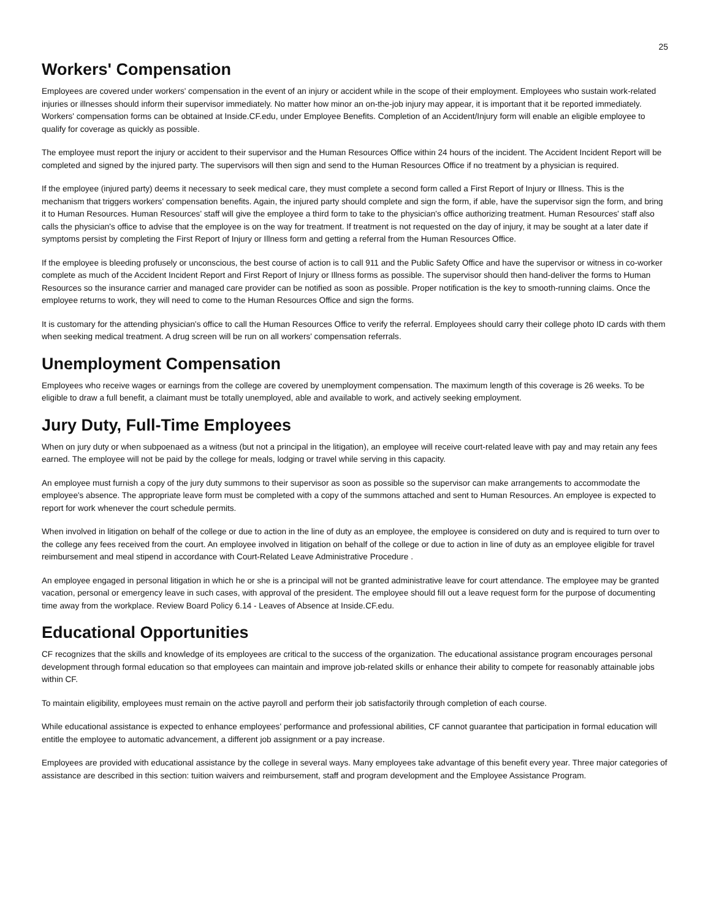25
Workers' Compensation
Employees are covered under workers' compensation in the event of an injury or accident while in the scope of their employment. Employees who sustain work-related injuries or illnesses should inform their supervisor immediately. No matter how minor an on-the-job injury may appear, it is important that it be reported immediately. Workers' compensation forms can be obtained at Inside.CF.edu, under Employee Benefits. Completion of an Accident/Injury form will enable an eligible employee to qualify for coverage as quickly as possible.
The employee must report the injury or accident to their supervisor and the Human Resources Office within 24 hours of the incident. The Accident Incident Report will be completed and signed by the injured party. The supervisors will then sign and send to the Human Resources Office if no treatment by a physician is required.
If the employee (injured party) deems it necessary to seek medical care, they must complete a second form called a First Report of Injury or Illness. This is the mechanism that triggers workers' compensation benefits. Again, the injured party should complete and sign the form, if able, have the supervisor sign the form, and bring it to Human Resources. Human Resources' staff will give the employee a third form to take to the physician's office authorizing treatment. Human Resources' staff also calls the physician's office to advise that the employee is on the way for treatment. If treatment is not requested on the day of injury, it may be sought at a later date if symptoms persist by completing the First Report of Injury or Illness form and getting a referral from the Human Resources Office.
If the employee is bleeding profusely or unconscious, the best course of action is to call 911 and the Public Safety Office and have the supervisor or witness in co-worker complete as much of the Accident Incident Report and First Report of Injury or Illness forms as possible. The supervisor should then hand-deliver the forms to Human Resources so the insurance carrier and managed care provider can be notified as soon as possible. Proper notification is the key to smooth-running claims. Once the employee returns to work, they will need to come to the Human Resources Office and sign the forms.
It is customary for the attending physician's office to call the Human Resources Office to verify the referral. Employees should carry their college photo ID cards with them when seeking medical treatment. A drug screen will be run on all workers' compensation referrals.
Unemployment Compensation
Employees who receive wages or earnings from the college are covered by unemployment compensation. The maximum length of this coverage is 26 weeks. To be eligible to draw a full benefit, a claimant must be totally unemployed, able and available to work, and actively seeking employment.
Jury Duty, Full-Time Employees
When on jury duty or when subpoenaed as a witness (but not a principal in the litigation), an employee will receive court-related leave with pay and may retain any fees earned. The employee will not be paid by the college for meals, lodging or travel while serving in this capacity.
An employee must furnish a copy of the jury duty summons to their supervisor as soon as possible so the supervisor can make arrangements to accommodate the employee's absence. The appropriate leave form must be completed with a copy of the summons attached and sent to Human Resources. An employee is expected to report for work whenever the court schedule permits.
When involved in litigation on behalf of the college or due to action in the line of duty as an employee, the employee is considered on duty and is required to turn over to the college any fees received from the court. An employee involved in litigation on behalf of the college or due to action in line of duty as an employee eligible for travel reimbursement and meal stipend in accordance with Court-Related Leave Administrative Procedure .
An employee engaged in personal litigation in which he or she is a principal will not be granted administrative leave for court attendance. The employee may be granted vacation, personal or emergency leave in such cases, with approval of the president. The employee should fill out a leave request form for the purpose of documenting time away from the workplace. Review Board Policy 6.14 - Leaves of Absence at Inside.CF.edu.
Educational Opportunities
CF recognizes that the skills and knowledge of its employees are critical to the success of the organization. The educational assistance program encourages personal development through formal education so that employees can maintain and improve job-related skills or enhance their ability to compete for reasonably attainable jobs within CF.
To maintain eligibility, employees must remain on the active payroll and perform their job satisfactorily through completion of each course.
While educational assistance is expected to enhance employees' performance and professional abilities, CF cannot guarantee that participation in formal education will entitle the employee to automatic advancement, a different job assignment or a pay increase.
Employees are provided with educational assistance by the college in several ways. Many employees take advantage of this benefit every year. Three major categories of assistance are described in this section: tuition waivers and reimbursement, staff and program development and the Employee Assistance Program.